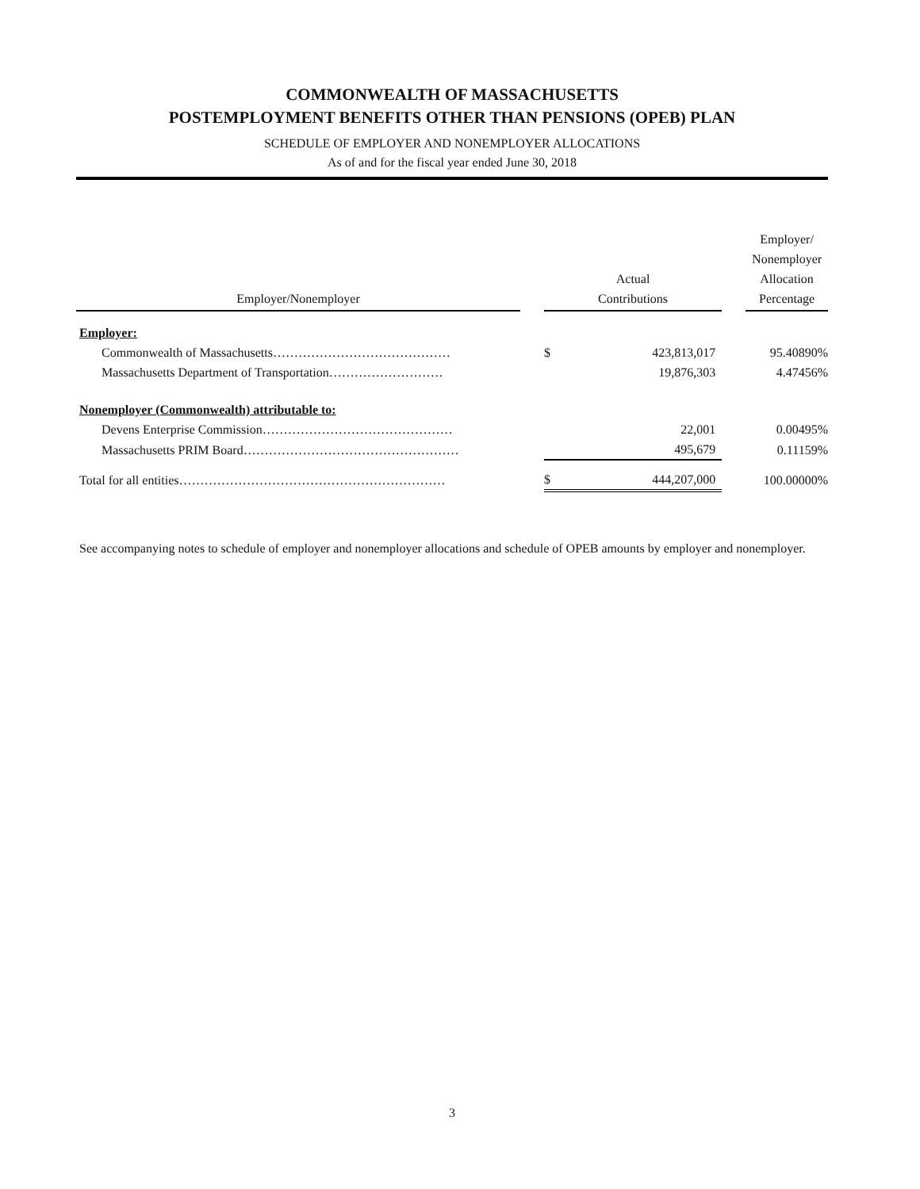COMMONWEALTH OF MASSACHUSETTS
POSTEMPLOYMENT BENEFITS OTHER THAN PENSIONS (OPEB) PLAN
SCHEDULE OF EMPLOYER AND NONEMPLOYER ALLOCATIONS
As of and for the fiscal year ended June 30, 2018
| Employer/Nonemployer | | Actual Contributions | | | Employer/ Nonemployer Allocation Percentage |
| --- | --- | --- | --- | --- | --- |
| Employer: | | | | | |
| Commonwealth of Massachusetts…………………………………… | | $ | 423,813,017 | | 95.40890% |
| Massachusetts Department of Transportation……………………… | | | 19,876,303 | | 4.47456% |
| Nonemployer (Commonwealth) attributable to: | | | | | |
| Devens Enterprise Commission……………………………………… | | | 22,001 | | 0.00495% |
| Massachusetts PRIM Board…………………………………………… | | | 495,679 | | 0.11159% |
| Total for all entities……………………………………………………… | | $ | 444,207,000 | | 100.00000% |
See accompanying notes to schedule of employer and nonemployer allocations and schedule of OPEB amounts by employer and nonemployer.
3